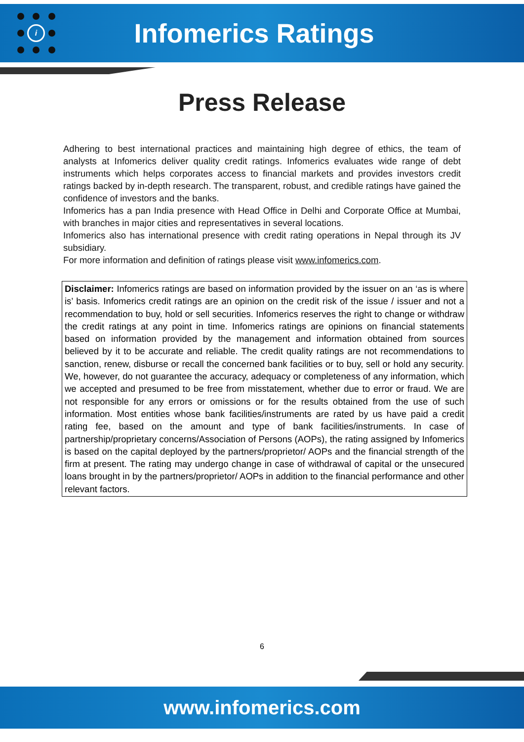i
Infomerics Ratings
Press Release
Adhering to best international practices and maintaining high degree of ethics, the team of analysts at Infomerics deliver quality credit ratings. Infomerics evaluates wide range of debt instruments which helps corporates access to financial markets and provides investors credit ratings backed by in-depth research. The transparent, robust, and credible ratings have gained the confidence of investors and the banks.
Infomerics has a pan India presence with Head Office in Delhi and Corporate Office at Mumbai, with branches in major cities and representatives in several locations.
Infomerics also has international presence with credit rating operations in Nepal through its JV subsidiary.
For more information and definition of ratings please visit www.infomerics.com.
Disclaimer: Infomerics ratings are based on information provided by the issuer on an ‘as is where is’ basis. Infomerics credit ratings are an opinion on the credit risk of the issue / issuer and not a recommendation to buy, hold or sell securities. Infomerics reserves the right to change or withdraw the credit ratings at any point in time. Infomerics ratings are opinions on financial statements based on information provided by the management and information obtained from sources believed by it to be accurate and reliable. The credit quality ratings are not recommendations to sanction, renew, disburse or recall the concerned bank facilities or to buy, sell or hold any security. We, however, do not guarantee the accuracy, adequacy or completeness of any information, which we accepted and presumed to be free from misstatement, whether due to error or fraud. We are not responsible for any errors or omissions or for the results obtained from the use of such information. Most entities whose bank facilities/instruments are rated by us have paid a credit rating fee, based on the amount and type of bank facilities/instruments. In case of partnership/proprietary concerns/Association of Persons (AOPs), the rating assigned by Infomerics is based on the capital deployed by the partners/proprietor/ AOPs and the financial strength of the firm at present. The rating may undergo change in case of withdrawal of capital or the unsecured loans brought in by the partners/proprietor/ AOPs in addition to the financial performance and other relevant factors.
6
www.infomerics.com